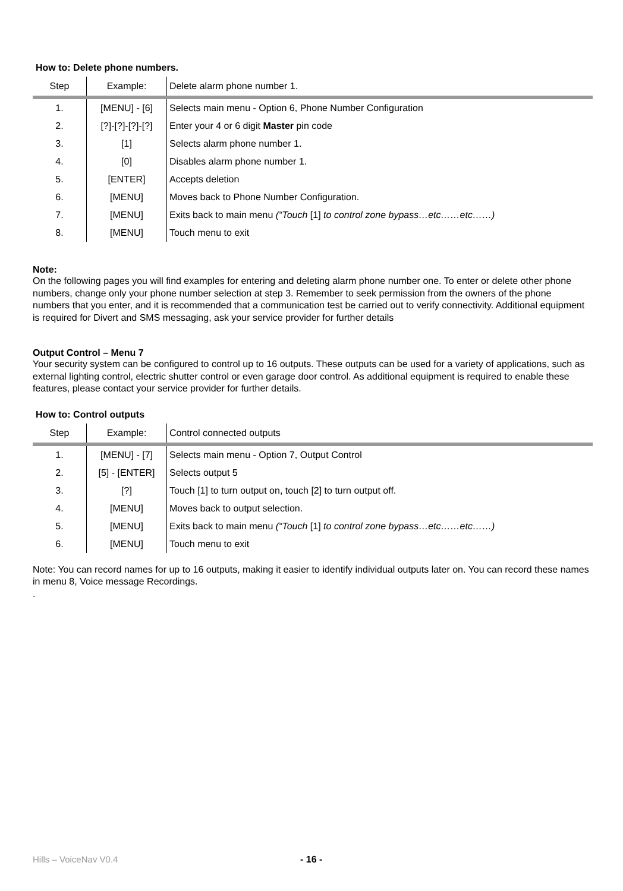How to: Delete phone numbers.
| Step | Example: | Delete alarm phone number 1. |
| 1. | [MENU] - [6] | Selects main menu - Option 6, Phone Number Configuration |
| 2. | [?]-[?]-[?]-[?] | Enter your 4 or 6 digit Master pin code |
| 3. | [1] | Selects alarm phone number 1. |
| 4. | [0] | Disables alarm phone number 1. |
| 5. | [ENTER] | Accepts deletion |
| 6. | [MENU] | Moves back to Phone Number Configuration. |
| 7. | [MENU] | Exits back to main menu (“Touch [1] to control zone bypass…etc……etc……) |
| 8. | [MENU] | Touch menu to exit |
Note:
On the following pages you will find examples for entering and deleting alarm phone number one. To enter or delete other phone numbers, change only your phone number selection at step 3. Remember to seek permission from the owners of the phone numbers that you enter, and it is recommended that a communication test be carried out to verify connectivity. Additional equipment is required for Divert and SMS messaging, ask your service provider for further details
Output Control – Menu 7
Your security system can be configured to control up to 16 outputs. These outputs can be used for a variety of applications, such as external lighting control, electric shutter control or even garage door control. As additional equipment is required to enable these features, please contact your service provider for further details.
How to: Control outputs
| Step | Example: | Control connected outputs |
| 1. | [MENU] - [7] | Selects main menu - Option 7, Output Control |
| 2. | [5] - [ENTER] | Selects output 5 |
| 3. | [?] | Touch [1] to turn output on, touch [2] to turn output off. |
| 4. | [MENU] | Moves back to output selection. |
| 5. | [MENU] | Exits back to main menu (“Touch [1] to control zone bypass…etc……etc……) |
| 6. | [MENU] | Touch menu to exit |
Note: You can record names for up to 16 outputs, making it easier to identify individual outputs later on. You can record these names in menu 8, Voice message Recordings.
.
Hills – VoiceNav V0.4 - 16 -